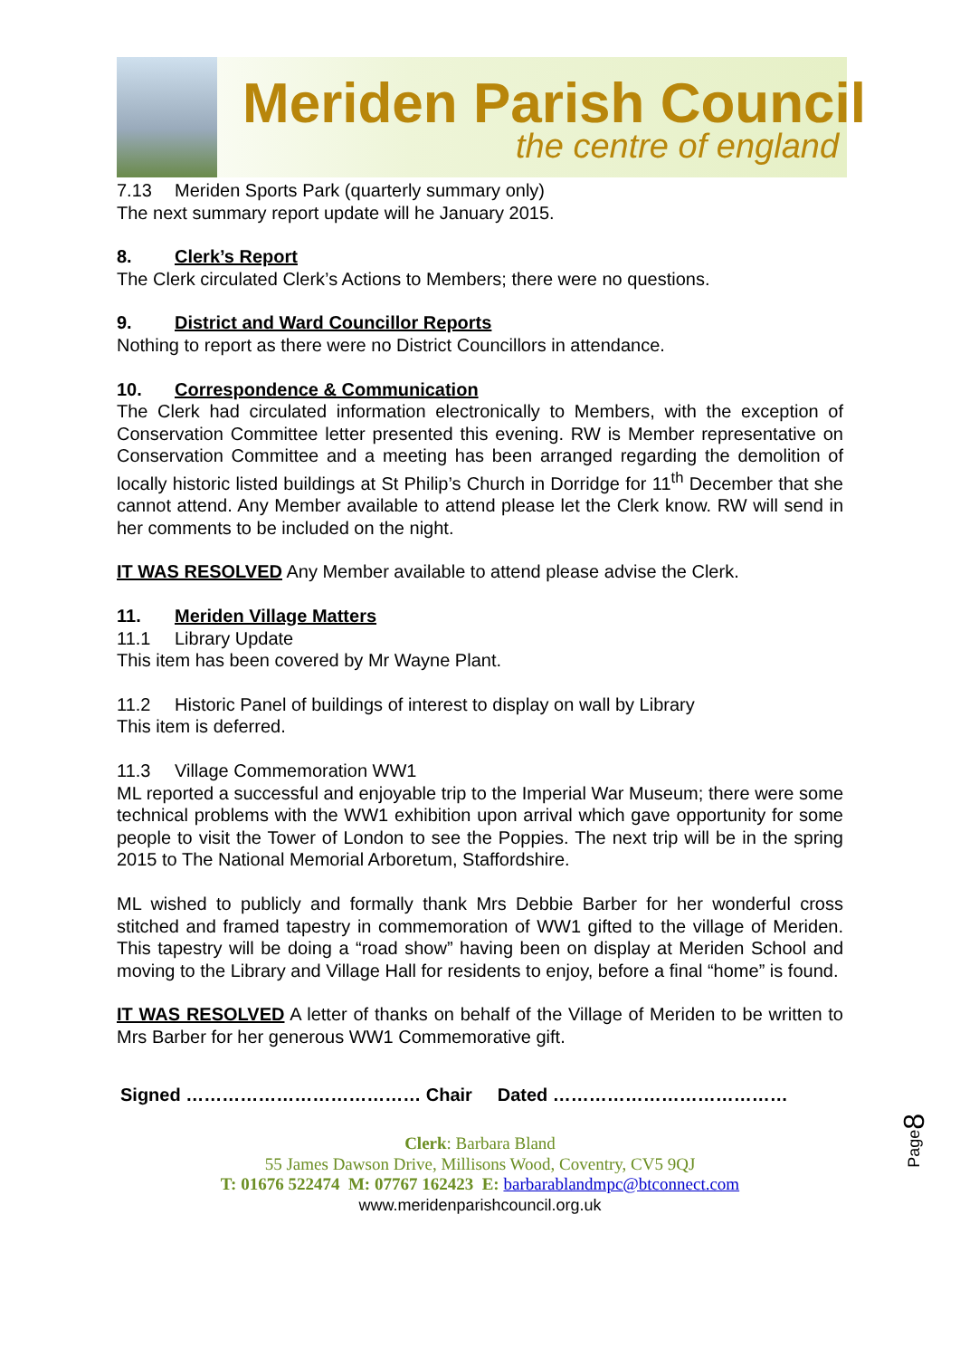Meriden Parish Council
the centre of england
7.13 Meriden Sports Park (quarterly summary only)
The next summary report update will he January 2015.
8. Clerk’s Report
The Clerk circulated Clerk’s Actions to Members; there were no questions.
9. District and Ward Councillor Reports
Nothing to report as there were no District Councillors in attendance.
10. Correspondence & Communication
The Clerk had circulated information electronically to Members, with the exception of Conservation Committee letter presented this evening. RW is Member representative on Conservation Committee and a meeting has been arranged regarding the demolition of locally historic listed buildings at St Philip’s Church in Dorridge for 11<sup>th</sup> December that she cannot attend. Any Member available to attend please let the Clerk know. RW will send in her comments to be included on the night.
IT WAS RESOLVED Any Member available to attend please advise the Clerk.
11. Meriden Village Matters
11.1 Library Update
This item has been covered by Mr Wayne Plant.
11.2 Historic Panel of buildings of interest to display on wall by Library
This item is deferred.
11.3 Village Commemoration WW1
ML reported a successful and enjoyable trip to the Imperial War Museum; there were some technical problems with the WW1 exhibition upon arrival which gave opportunity for some people to visit the Tower of London to see the Poppies. The next trip will be in the spring 2015 to The National Memorial Arboretum, Staffordshire.
ML wished to publicly and formally thank Mrs Debbie Barber for her wonderful cross stitched and framed tapestry in commemoration of WW1 gifted to the village of Meriden. This tapestry will be doing a “road show” having been on display at Meriden School and moving to the Library and Village Hall for residents to enjoy, before a final “home” is found.
IT WAS RESOLVED A letter of thanks on behalf of the Village of Meriden to be written to Mrs Barber for her generous WW1 Commemorative gift.
Signed ………………………………… Chair Dated …………………………………
Clerk: Barbara Bland
55 James Dawson Drive, Millisons Wood, Coventry, CV5 9QJ
T: 01676 522474 M: 07767 162423 E: barbarablandmpc@btconnect.com
www.meridenparishcouncil.org.uk
Page8